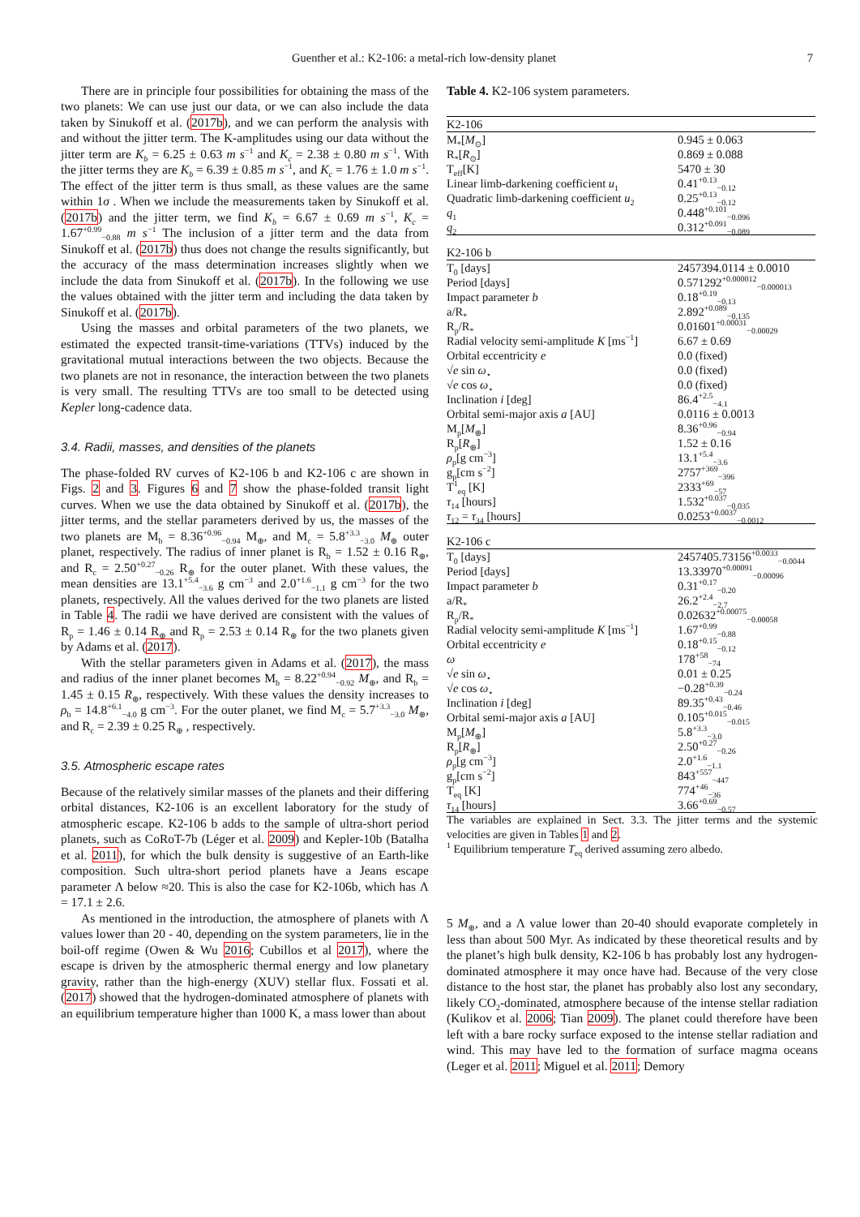Guenther et al.: K2-106: a metal-rich low-density planet 7
There are in principle four possibilities for obtaining the mass of the two planets: We can use just our data, or we can also include the data taken by Sinukoff et al. (2017b), and we can perform the analysis with and without the jitter term. The K-amplitudes using our data without the jitter term are K<sub>b</sub> = 6.25 ± 0.63 m s<sup>−1</sup> and K<sub>c</sub> = 2.38 ± 0.80 m s<sup>−1</sup>. With the jitter terms they are K<sub>b</sub> = 6.39 ± 0.85 m s<sup>−1</sup>, and K<sub>c</sub> = 1.76 ± 1.0 m s<sup>−1</sup>. The effect of the jitter term is thus small, as these values are the same within 1σ . When we include the measurements taken by Sinukoff et al. (2017b) and the jitter term, we find K<sub>b</sub> = 6.67 ± 0.69 m s<sup>−1</sup>, K<sub>c</sub> = 1.67<sup>+0.99</sup><sub>−0.88</sub> m s<sup>−1</sup> The inclusion of a jitter term and the data from Sinukoff et al. (2017b) thus does not change the results significantly, but the accuracy of the mass determination increases slightly when we include the data from Sinukoff et al. (2017b). In the following we use the values obtained with the jitter term and including the data taken by Sinukoff et al. (2017b).
Using the masses and orbital parameters of the two planets, we estimated the expected transit-time-variations (TTVs) induced by the gravitational mutual interactions between the two objects. Because the two planets are not in resonance, the interaction between the two planets is very small. The resulting TTVs are too small to be detected using Kepler long-cadence data.
3.4. Radii, masses, and densities of the planets
The phase-folded RV curves of K2-106 b and K2-106 c are shown in Figs. 2 and 3. Figures 6 and 7 show the phase-folded transit light curves. When we use the data obtained by Sinukoff et al. (2017b), the jitter terms, and the stellar parameters derived by us, the masses of the two planets are M<sub>b</sub> = 8.36<sup>+0.96</sup><sub>−0.94</sub> M<sub>⊕</sub>, and M<sub>c</sub> = 5.8<sup>+3.3</sup><sub>−3.0</sub> M<sub>⊕</sub> outer planet, respectively. The radius of inner planet is R<sub>b</sub> = 1.52 ± 0.16 R<sub>⊕</sub>, and R<sub>c</sub> = 2.50<sup>+0.27</sup><sub>−0.26</sub> R<sub>⊕</sub> for the outer planet. With these values, the mean densities are 13.1<sup>+5.4</sup><sub>−3.6</sub> g cm<sup>−3</sup> and 2.0<sup>+1.6</sup><sub>−1.1</sub> g cm<sup>−3</sup> for the two planets, respectively. All the values derived for the two planets are listed in Table 4. The radii we have derived are consistent with the values of R<sub>p</sub> = 1.46 ± 0.14 R<sub>⊕</sub> and R<sub>p</sub> = 2.53 ± 0.14 R<sub>⊕</sub> for the two planets given by Adams et al. (2017).
With the stellar parameters given in Adams et al. (2017), the mass and radius of the inner planet becomes M<sub>b</sub> = 8.22<sup>+0.94</sup><sub>−0.92</sub> M<sub>⊕</sub>, and R<sub>b</sub> = 1.45 ± 0.15 R<sub>⊕</sub>, respectively. With these values the density increases to ρ<sub>b</sub> = 14.8<sup>+6.1</sup><sub>−4.0</sub> g cm<sup>−3</sup>. For the outer planet, we find M<sub>c</sub> = 5.7<sup>+3.3</sup><sub>−3.0</sub> M<sub>⊕</sub>, and R<sub>c</sub> = 2.39 ± 0.25 R<sub>⊕</sub> , respectively.
3.5. Atmospheric escape rates
Because of the relatively similar masses of the planets and their differing orbital distances, K2-106 is an excellent laboratory for the study of atmospheric escape. K2-106 b adds to the sample of ultra-short period planets, such as CoRoT-7b (Léger et al. 2009) and Kepler-10b (Batalha et al. 2011), for which the bulk density is suggestive of an Earth-like composition. Such ultra-short period planets have a Jeans escape parameter Λ below ≈20. This is also the case for K2-106b, which has Λ = 17.1 ± 2.6.
As mentioned in the introduction, the atmosphere of planets with Λ values lower than 20 - 40, depending on the system parameters, lie in the boil-off regime (Owen & Wu 2016; Cubillos et al 2017), where the escape is driven by the atmospheric thermal energy and low planetary gravity, rather than the high-energy (XUV) stellar flux. Fossati et al.(2017) showed that the hydrogen-dominated atmosphere of planets with an equilibrium temperature higher than 1000 K, a mass lower than about
Table 4. K2-106 system parameters.
| K2-106 | |
| M<sub>*</sub>[ M<sub>⊙</sub>] | 0.945 ± 0.063 |
| R<sub>*</sub>[ R<sub>⊙</sub>] | 0.869 ± 0.088 |
| T<sub>eff</sub>[K] | 5470 ± 30 |
| Linear limb-darkening coefficient u<sub>1</sub> | 0.41<sup>+0.13</sup><sub>−0.12</sub> |
| Quadratic limb-darkening coefficient u<sub>2</sub> | 0.25<sup>+0.13</sup><sub>−0.12</sub> |
| q<sub>1</sub> | 0.448<sup>+0.101</sup><sub>−0.096</sub> |
| q<sub>2</sub> | 0.312<sup>+0.091</sup><sub>−0.089</sub> |
| K2-106 b | |
| T<sub>0</sub> [days] | 2457394.0114 ± 0.0010 |
| Period [days] | 0.571292<sup>+0.000012</sup><sub>−0.000013</sub> |
| Impact parameter b | 0.18<sup>+0.19</sup><sub>−0.13</sub> |
| a/R<sub>*</sub> | 2.892<sup>+0.089</sup><sub>−0.135</sub> |
| R<sub>p</sub>/R<sub>*</sub> | 0.01601<sup>+0.00031</sup><sub>−0.00029</sub> |
| Radial velocity semi-amplitude K [ms<sup>−1</sup>] | 6.67 ± 0.69 |
| Orbital eccentricity e | 0.0 (fixed) |
| √ e sin ω<sub>⋆</sub> | 0.0 (fixed) |
| √ e cos ω<sub>⋆</sub> | 0.0 (fixed) |
| Inclination i [deg] | 86.4<sup>+2.5</sup><sub>−4.1</sub> |
| Orbital semi-major axis a [AU] | 0.0116 ± 0.0013 |
| M<sub>p</sub>[ M<sub>⊕</sub>] | 8.36<sup>+0.96</sup><sub>−0.94</sub> |
| R<sub>p</sub>[ R<sub>⊕</sub>] | 1.52 ± 0.16 |
| ρ<sub>p</sub>[g cm<sup>−3</sup>] | 13.1<sup>+5.4</sup><sub>−3.6</sub> |
| g<sub>p</sub>[cm s<sup>−2</sup>] | 2757<sup>+369</sup><sub>−396</sub> |
| T<sup>1</sup><sub>eq</sub> [K] | 2333<sup>+69</sup><sub>−57</sub> |
| τ<sub>14</sub> [hours] | 1.532<sup>+0.037</sup><sub>−0.035</sub> |
| τ<sub>12</sub> = τ<sub>34</sub> [hours] | 0.0253<sup>+0.0037</sup><sub>−0.0012</sub> |
| K2-106 c | |
| T<sub>0</sub> [days] | 2457405.73156<sup>+0.0033</sup><sub>−0.0044</sub> |
| Period [days] | 13.33970<sup>+0.00091</sup><sub>−0.00096</sub> |
| Impact parameter b | 0.31<sup>+0.17</sup><sub>−0.20</sub> |
| a/R<sub>*</sub> | 26.2<sup>+2.4</sup><sub>−2.7</sub> |
| R<sub>p</sub>/R<sub>*</sub> | 0.02632<sup>+0.00075</sup><sub>−0.00058</sub> |
| Radial velocity semi-amplitude K [ms<sup>−1</sup>] | 1.67<sup>+0.99</sup><sub>−0.88</sub> |
| Orbital eccentricity e | 0.18<sup>+0.15</sup><sub>−0.12</sub> |
| ω | 178<sup>+58</sup><sub>−74</sub> |
| √ e sin ω<sub>⋆</sub> | 0.01 ± 0.25 |
| √ e cos ω<sub>⋆</sub> | −0.28<sup>+0.39</sup><sub>−0.24</sub> |
| Inclination i [deg] | 89.35<sup>+0.43</sup><sub>−0.46</sub> |
| Orbital semi-major axis a [AU] | 0.105<sup>+0.015</sup><sub>−0.015</sub> |
| M<sub>p</sub>[ M<sub>⊕</sub>] | 5.8<sup>+3.3</sup><sub>−3.0</sub> |
| R<sub>p</sub>[ R<sub>⊕</sub>] | 2.50<sup>+0.27</sup><sub>−0.26</sub> |
| ρ<sub>p</sub>[g cm<sup>−3</sup>] | 2.0<sup>+1.6</sup><sub>−1.1</sub> |
| g<sub>p</sub>[cm s<sup>−2</sup>] | 843<sup>+557</sup><sub>−447</sub> |
| T<sub>eq</sub> [K] | 774<sup>+46</sup><sub>−36</sub> |
| τ<sub>14</sub> [hours] | 3.66<sup>+0.69</sup><sub>−0.57</sub> |
The variables are explained in Sect. 3.3. The jitter terms and the systemic velocities are given in Tables 1 and 2.
<sup>1</sup> Equilibrium temperature T<sub>eq</sub> derived assuming zero albedo.
5 M<sub>⊕</sub>, and a Λ value lower than 20-40 should evaporate completely in less than about 500 Myr. As indicated by these theoretical results and by the planet’s high bulk density, K2-106 b has probably lost any hydrogen-dominated atmosphere it may once have had. Because of the very close distance to the host star, the planet has probably also lost any secondary, likely CO<sub>2</sub>-dominated, atmosphere because of the intense stellar radiation (Kulikov et al. 2006; Tian 2009). The planet could therefore have been left with a bare rocky surface exposed to the intense stellar radiation and wind. This may have led to the formation of surface magma oceans (Leger et al. 2011; Miguel et al. 2011; Demory